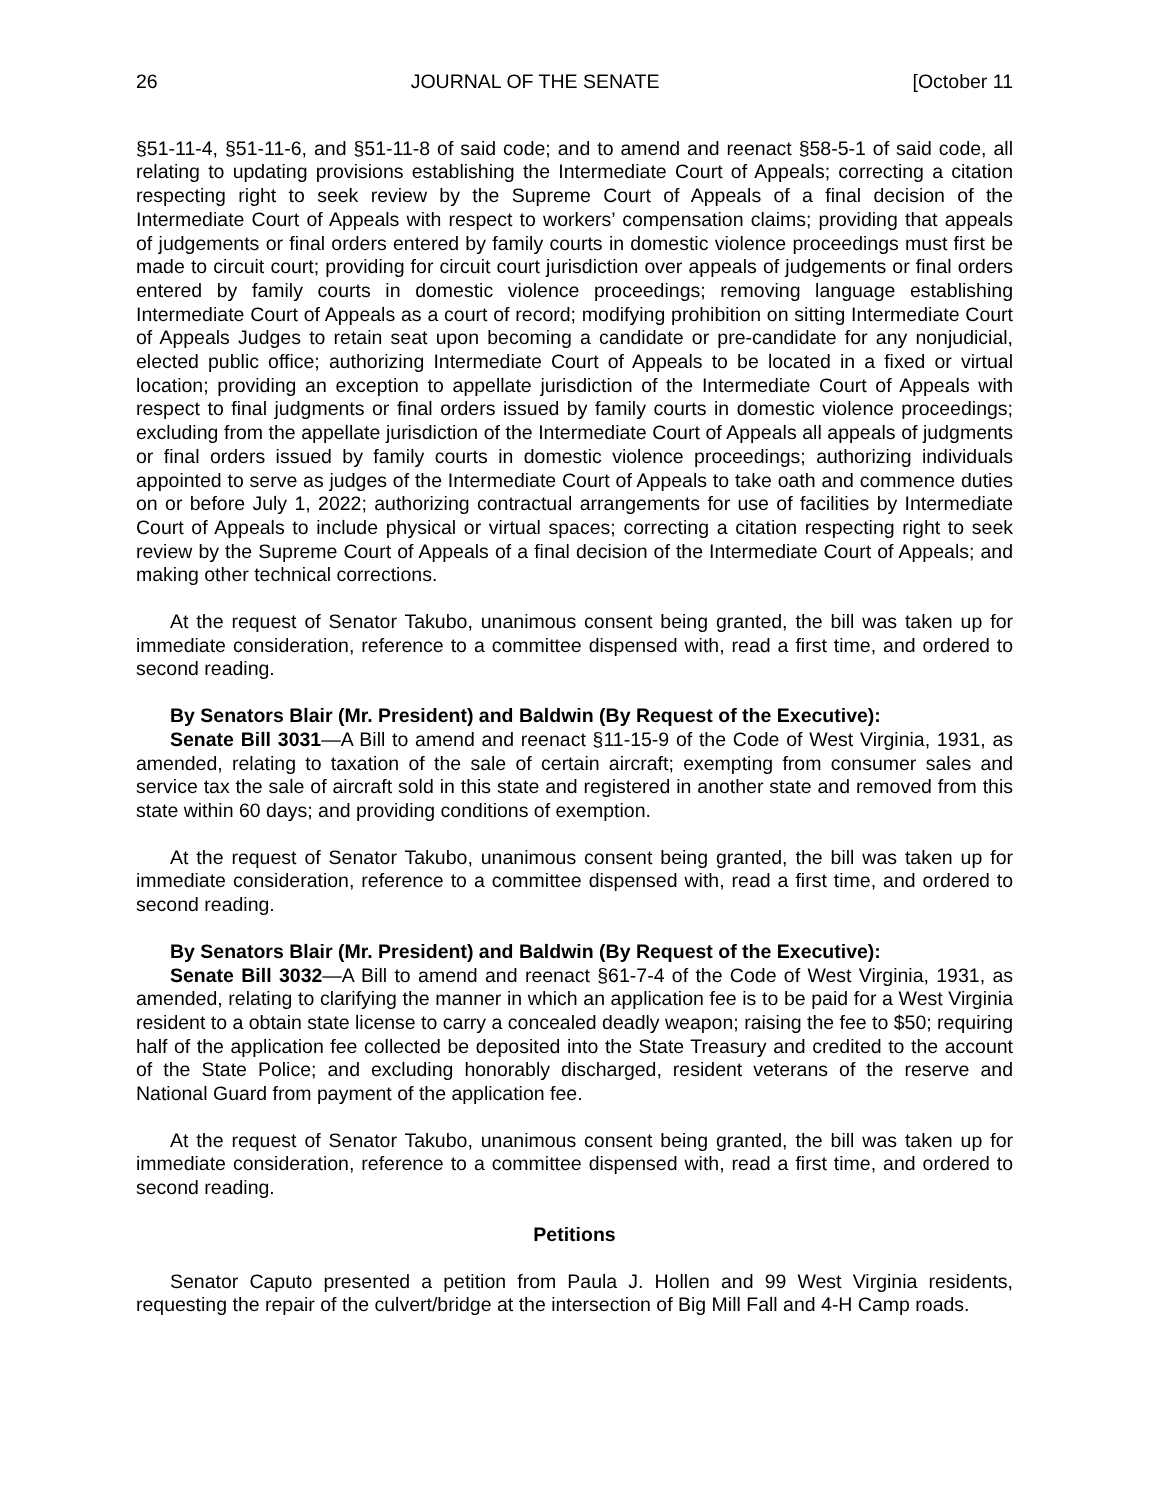26 JOURNAL OF THE SENATE [October 11
§51-11-4, §51-11-6, and §51-11-8 of said code; and to amend and reenact §58-5-1 of said code, all relating to updating provisions establishing the Intermediate Court of Appeals; correcting a citation respecting right to seek review by the Supreme Court of Appeals of a final decision of the Intermediate Court of Appeals with respect to workers’ compensation claims; providing that appeals of judgements or final orders entered by family courts in domestic violence proceedings must first be made to circuit court; providing for circuit court jurisdiction over appeals of judgements or final orders entered by family courts in domestic violence proceedings; removing language establishing Intermediate Court of Appeals as a court of record; modifying prohibition on sitting Intermediate Court of Appeals Judges to retain seat upon becoming a candidate or pre-candidate for any nonjudicial, elected public office; authorizing Intermediate Court of Appeals to be located in a fixed or virtual location; providing an exception to appellate jurisdiction of the Intermediate Court of Appeals with respect to final judgments or final orders issued by family courts in domestic violence proceedings; excluding from the appellate jurisdiction of the Intermediate Court of Appeals all appeals of judgments or final orders issued by family courts in domestic violence proceedings; authorizing individuals appointed to serve as judges of the Intermediate Court of Appeals to take oath and commence duties on or before July 1, 2022; authorizing contractual arrangements for use of facilities by Intermediate Court of Appeals to include physical or virtual spaces; correcting a citation respecting right to seek review by the Supreme Court of Appeals of a final decision of the Intermediate Court of Appeals; and making other technical corrections.
At the request of Senator Takubo, unanimous consent being granted, the bill was taken up for immediate consideration, reference to a committee dispensed with, read a first time, and ordered to second reading.
By Senators Blair (Mr. President) and Baldwin (By Request of the Executive):
Senate Bill 3031—A Bill to amend and reenact §11-15-9 of the Code of West Virginia, 1931, as amended, relating to taxation of the sale of certain aircraft; exempting from consumer sales and service tax the sale of aircraft sold in this state and registered in another state and removed from this state within 60 days; and providing conditions of exemption.
At the request of Senator Takubo, unanimous consent being granted, the bill was taken up for immediate consideration, reference to a committee dispensed with, read a first time, and ordered to second reading.
By Senators Blair (Mr. President) and Baldwin (By Request of the Executive):
Senate Bill 3032—A Bill to amend and reenact §61-7-4 of the Code of West Virginia, 1931, as amended, relating to clarifying the manner in which an application fee is to be paid for a West Virginia resident to a obtain state license to carry a concealed deadly weapon; raising the fee to $50; requiring half of the application fee collected be deposited into the State Treasury and credited to the account of the State Police; and excluding honorably discharged, resident veterans of the reserve and National Guard from payment of the application fee.
At the request of Senator Takubo, unanimous consent being granted, the bill was taken up for immediate consideration, reference to a committee dispensed with, read a first time, and ordered to second reading.
Petitions
Senator Caputo presented a petition from Paula J. Hollen and 99 West Virginia residents, requesting the repair of the culvert/bridge at the intersection of Big Mill Fall and 4-H Camp roads.